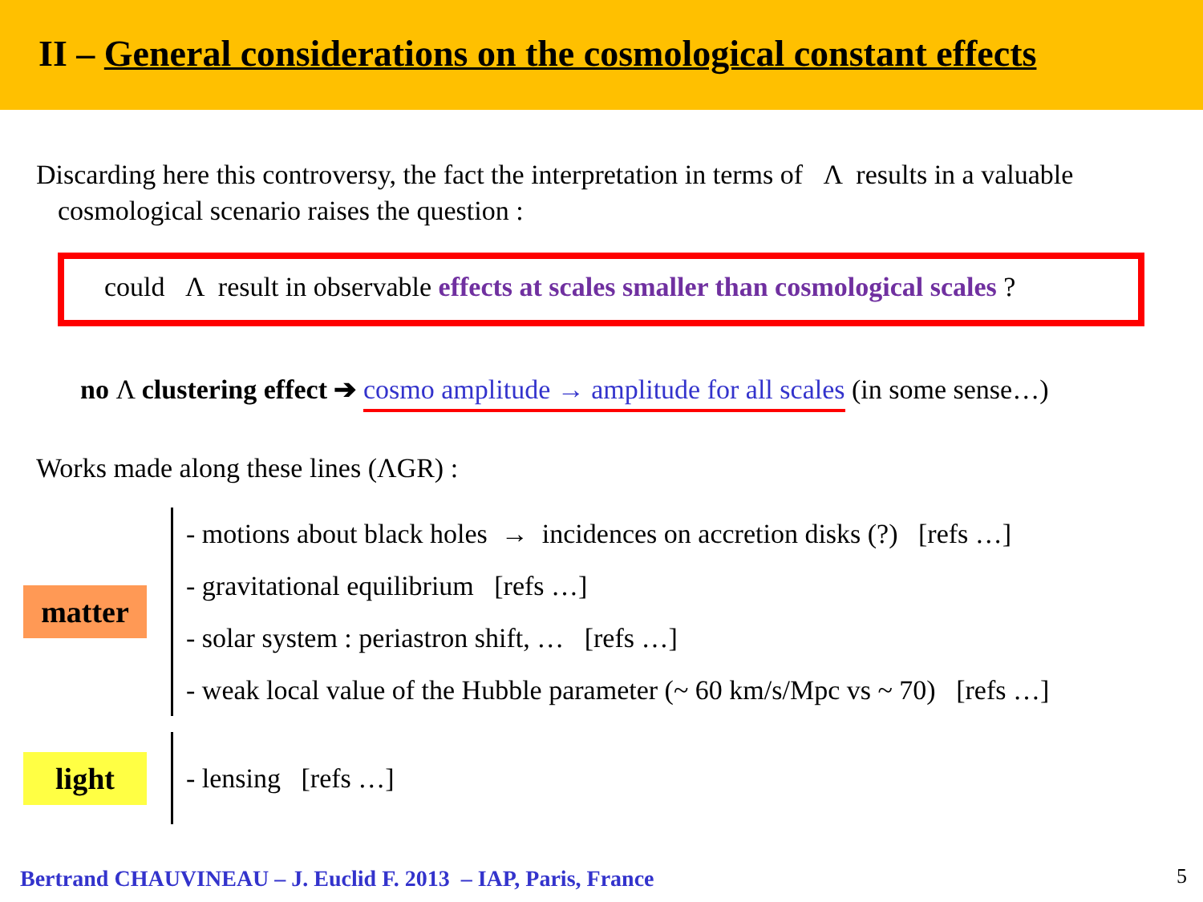II – General considerations on the cosmological constant effects
Discarding here this controversy, the fact the interpretation in terms of Λ results in a valuable cosmological scenario raises the question :
could Λ result in observable effects at scales smaller than cosmological scales ?
no Λ clustering effect ➔ cosmo amplitude → amplitude for all scales (in some sense…)
Works made along these lines (ΛGR) :
matter
- motions about black holes → incidences on accretion disks (?) [refs …]
- gravitational equilibrium [refs …]
- solar system : periastron shift, … [refs …]
- weak local value of the Hubble parameter (~ 60 km/s/Mpc vs ~ 70) [refs …]
light
- lensing [refs …]
Bertrand CHAUVINEAU – J. Euclid F. 2013 – IAP, Paris, France
5